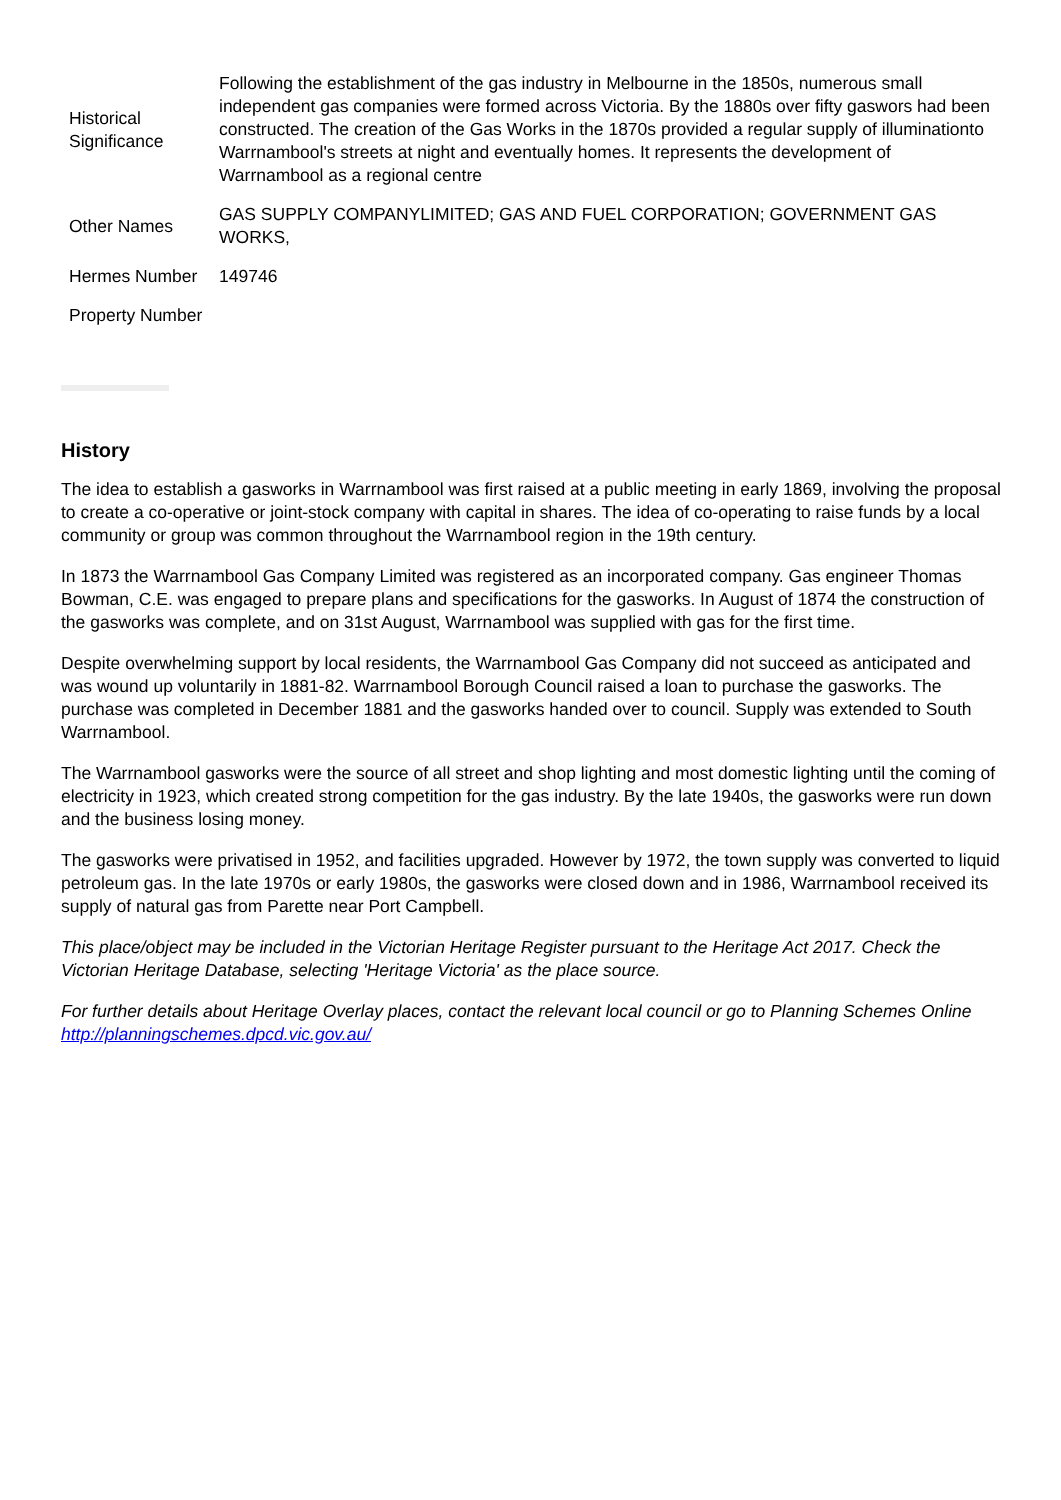| Historical Significance | Following the establishment of the gas industry in Melbourne in the 1850s, numerous small independent gas companies were formed across Victoria. By the 1880s over fifty gaswors had been constructed. The creation of the Gas Works in the 1870s provided a regular supply of illuminationto Warrnambool's streets at night and eventually homes. It represents the development of Warrnambool as a regional centre |
| Other Names | GAS SUPPLY COMPANYLIMITED; GAS AND FUEL CORPORATION; GOVERNMENT GAS WORKS, |
| Hermes Number | 149746 |
| Property Number | |
History
The idea to establish a gasworks in Warrnambool was first raised at a public meeting in early 1869, involving the proposal to create a co-operative or joint-stock company with capital in shares. The idea of co-operating to raise funds by a local community or group was common throughout the Warrnambool region in the 19th century.
In 1873 the Warrnambool Gas Company Limited was registered as an incorporated company. Gas engineer Thomas Bowman, C.E. was engaged to prepare plans and specifications for the gasworks. In August of 1874 the construction of the gasworks was complete, and on 31st August, Warrnambool was supplied with gas for the first time.
Despite overwhelming support by local residents, the Warrnambool Gas Company did not succeed as anticipated and was wound up voluntarily in 1881-82. Warrnambool Borough Council raised a loan to purchase the gasworks. The purchase was completed in December 1881 and the gasworks handed over to council. Supply was extended to South Warrnambool.
The Warrnambool gasworks were the source of all street and shop lighting and most domestic lighting until the coming of electricity in 1923, which created strong competition for the gas industry. By the late 1940s, the gasworks were run down and the business losing money.
The gasworks were privatised in 1952, and facilities upgraded. However by 1972, the town supply was converted to liquid petroleum gas. In the late 1970s or early 1980s, the gasworks were closed down and in 1986, Warrnambool received its supply of natural gas from Parette near Port Campbell.
This place/object may be included in the Victorian Heritage Register pursuant to the Heritage Act 2017. Check the Victorian Heritage Database, selecting 'Heritage Victoria' as the place source.
For further details about Heritage Overlay places, contact the relevant local council or go to Planning Schemes Online http://planningschemes.dpcd.vic.gov.au/